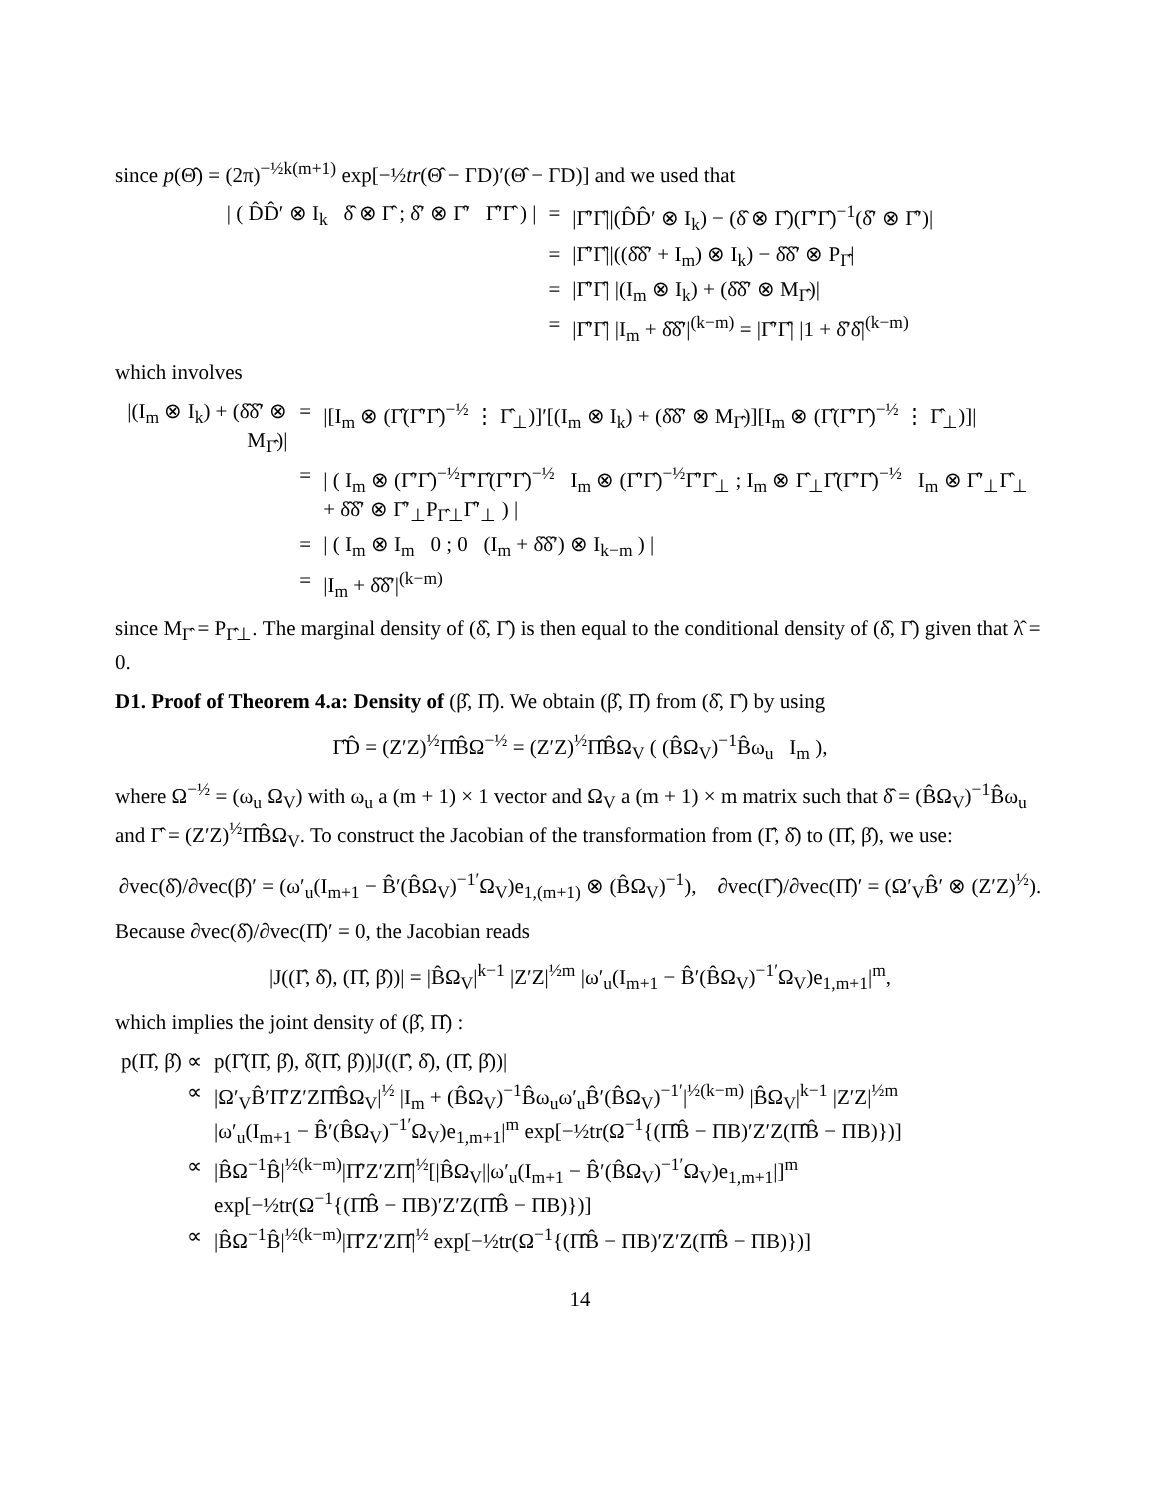since p(Θ̂) = (2π)<sup>−½k(m+1)</sup> exp[−½tr(Θ̂ − ΓD)′(Θ̂ − ΓD)] and we used that
| / ( D̂D̂′ ⊗ I<sub>k</sub> δ̂ ⊗ Γ̂ ; δ̂′ ⊗ Γ̂′ Γ̂′Γ̂ ) / | = | /Γ̂′Γ̂//(D̂D̂′ ⊗ I<sub>k</sub>) − (δ̂ ⊗ Γ̂)(Γ̂′Γ̂)<sup>−1</sup>(δ̂′ ⊗ Γ̂′)/ |
| | = | /Γ̂′Γ̂//((δ̂δ̂′ + I<sub>m</sub>) ⊗ I<sub>k</sub>) − δ̂δ̂′ ⊗ P<sub>Γ̂</sub>/ |
| | = | /Γ̂′Γ̂/ /(I<sub>m</sub> ⊗ I<sub>k</sub>) + (δ̂δ̂′ ⊗ M<sub>Γ̂</sub>)/ |
| | = | /Γ̂′Γ̂/ /I<sub>m</sub> + δ̂δ̂′/<sup>(k−m)</sup> = /Γ̂′Γ̂/ /1 + δ̂′δ̂/<sup>(k−m)</sup> |
which involves
| /(I<sub>m</sub> ⊗ I<sub>k</sub>) + (δ̂δ̂′ ⊗ M<sub>Γ̂</sub>)/ | = | /[I<sub>m</sub> ⊗ (Γ̂(Γ̂′Γ̂)<sup>−½</sup> ⋮ Γ̂<sub>⊥</sub>)]′[(I<sub>m</sub> ⊗ I<sub>k</sub>) + (δ̂δ̂′ ⊗ M<sub>Γ̂</sub>)][I<sub>m</sub> ⊗ (Γ̂(Γ̂′Γ̂)<sup>−½</sup> ⋮ Γ̂<sub>⊥</sub>)]/ |
| | = | / ( I<sub>m</sub> ⊗ (Γ̂′Γ̂)<sup>−½</sup>Γ̂′Γ̂(Γ̂′Γ̂)<sup>−½</sup> I<sub>m</sub> ⊗ (Γ̂′Γ̂)<sup>−½</sup>Γ̂′Γ̂<sub>⊥</sub> ; I<sub>m</sub> ⊗ Γ̂<sub>⊥</sub>Γ̂(Γ̂′Γ̂)<sup>−½</sup> I<sub>m</sub> ⊗ Γ̂′<sub>⊥</sub>Γ̂<sub>⊥</sub> + δ̂δ̂′ ⊗ Γ̂′<sub>⊥</sub>P<sub>Γ̂⊥</sub>Γ̂′<sub>⊥</sub> ) / |
| | = | / ( I<sub>m</sub> ⊗ I<sub>m</sub> 0 ; 0 (I<sub>m</sub> + δ̂δ̂′) ⊗ I<sub>k−m</sub> ) / |
| | = | /I<sub>m</sub> + δ̂δ̂′/<sup>(k−m)</sup> |
since M<sub>Γ̂</sub> = P<sub>Γ̂⊥</sub>. The marginal density of (δ̂, Γ̂) is then equal to the conditional density of (δ̂, Γ̂) given that λ̂ = 0.
D1. Proof of Theorem 4.a: Density of (β̂, Π̂). We obtain (β̂, Π̂) from (δ̂, Γ̂) by using
Γ̂D̂ = (Z′Z)<sup>½</sup>Π̂B̂Ω<sup>−½</sup> = (Z′Z)<sup>½</sup>Π̂B̂Ω<sub>V</sub> ( (B̂Ω<sub>V</sub>)<sup>−1</sup>B̂ω<sub>u</sub> I<sub>m</sub> ),
where Ω<sup>−½</sup> = (ω<sub>u</sub> Ω<sub>V</sub>) with ω<sub>u</sub> a (m + 1) × 1 vector and Ω<sub>V</sub> a (m + 1) × m matrix such that δ̂ = (B̂Ω<sub>V</sub>)<sup>−1</sup>B̂ω<sub>u</sub> and Γ̂ = (Z′Z)<sup>½</sup>Π̂B̂Ω<sub>V</sub>. To construct the Jacobian of the transformation from (Γ̂, δ̂) to (Π̂, β̂), we use:
∂vec(δ̂)/∂vec(β̂)′ = (ω′<sub>u</sub>(I<sub>m+1</sub> − B̂′(B̂Ω<sub>V</sub>)<sup>−1′</sup>Ω<sub>V</sub>)e<sub>1,(m+1)</sub> ⊗ (B̂Ω<sub>V</sub>)<sup>−1</sup>), ∂vec(Γ̂)/∂vec(Π̂)′ = (Ω′<sub>V</sub>B̂′ ⊗ (Z′Z)<sup>½</sup>).
Because ∂vec(δ̂)/∂vec(Π̂)′ = 0, the Jacobian reads
|J((Γ̂, δ̂), (Π̂, β̂))| = |B̂Ω<sub>V</sub>|<sup>k−1</sup> |Z′Z|<sup>½m</sup> |ω′<sub>u</sub>(I<sub>m+1</sub> − B̂′(B̂Ω<sub>V</sub>)<sup>−1′</sup>Ω<sub>V</sub>)e<sub>1,m+1</sub>|<sup>m</sup>,
which implies the joint density of (β̂, Π̂) :
| p(Π̂, β̂) ∝ | p(Γ̂(Π̂, β̂), δ̂(Π̂, β̂))/J((Γ̂, δ̂), (Π̂, β̂))/ |
| ∝ | /Ω′<sub>V</sub>B̂′Π̂′Z′ZΠ̂B̂Ω<sub>V</sub>/<sup>½</sup> /I<sub>m</sub> + (B̂Ω<sub>V</sub>)<sup>−1</sup>B̂ω<sub>u</sub>ω′<sub>u</sub>B̂′(B̂Ω<sub>V</sub>)<sup>−1′</sup>/<sup>½(k−m)</sup> /B̂Ω<sub>V</sub>/<sup>k−1</sup> /Z′Z/<sup>½m</sup> /ω′<sub>u</sub>(I<sub>m+1</sub> − B̂′(B̂Ω<sub>V</sub>)<sup>−1′</sup>Ω<sub>V</sub>)e<sub>1,m+1</sub>/<sup>m</sup> exp[−½tr(Ω<sup>−1</sup>{(Π̂B̂ − ΠB)′Z′Z(Π̂B̂ − ΠB)})] |
| ∝ | /B̂Ω<sup>−1</sup>B̂/<sup>½(k−m)</sup>/Π̂′Z′ZΠ̂/<sup>½</sup>[/B̂Ω<sub>V</sub>//ω′<sub>u</sub>(I<sub>m+1</sub> − B̂′(B̂Ω<sub>V</sub>)<sup>−1′</sup>Ω<sub>V</sub>)e<sub>1,m+1</sub>/]<sup>m</sup> exp[−½tr(Ω<sup>−1</sup>{(Π̂B̂ − ΠB)′Z′Z(Π̂B̂ − ΠB)})] |
| ∝ | /B̂Ω<sup>−1</sup>B̂/<sup>½(k−m)</sup>/Π̂′Z′ZΠ̂/<sup>½</sup> exp[−½tr(Ω<sup>−1</sup>{(Π̂B̂ − ΠB)′Z′Z(Π̂B̂ − ΠB)})] |
14